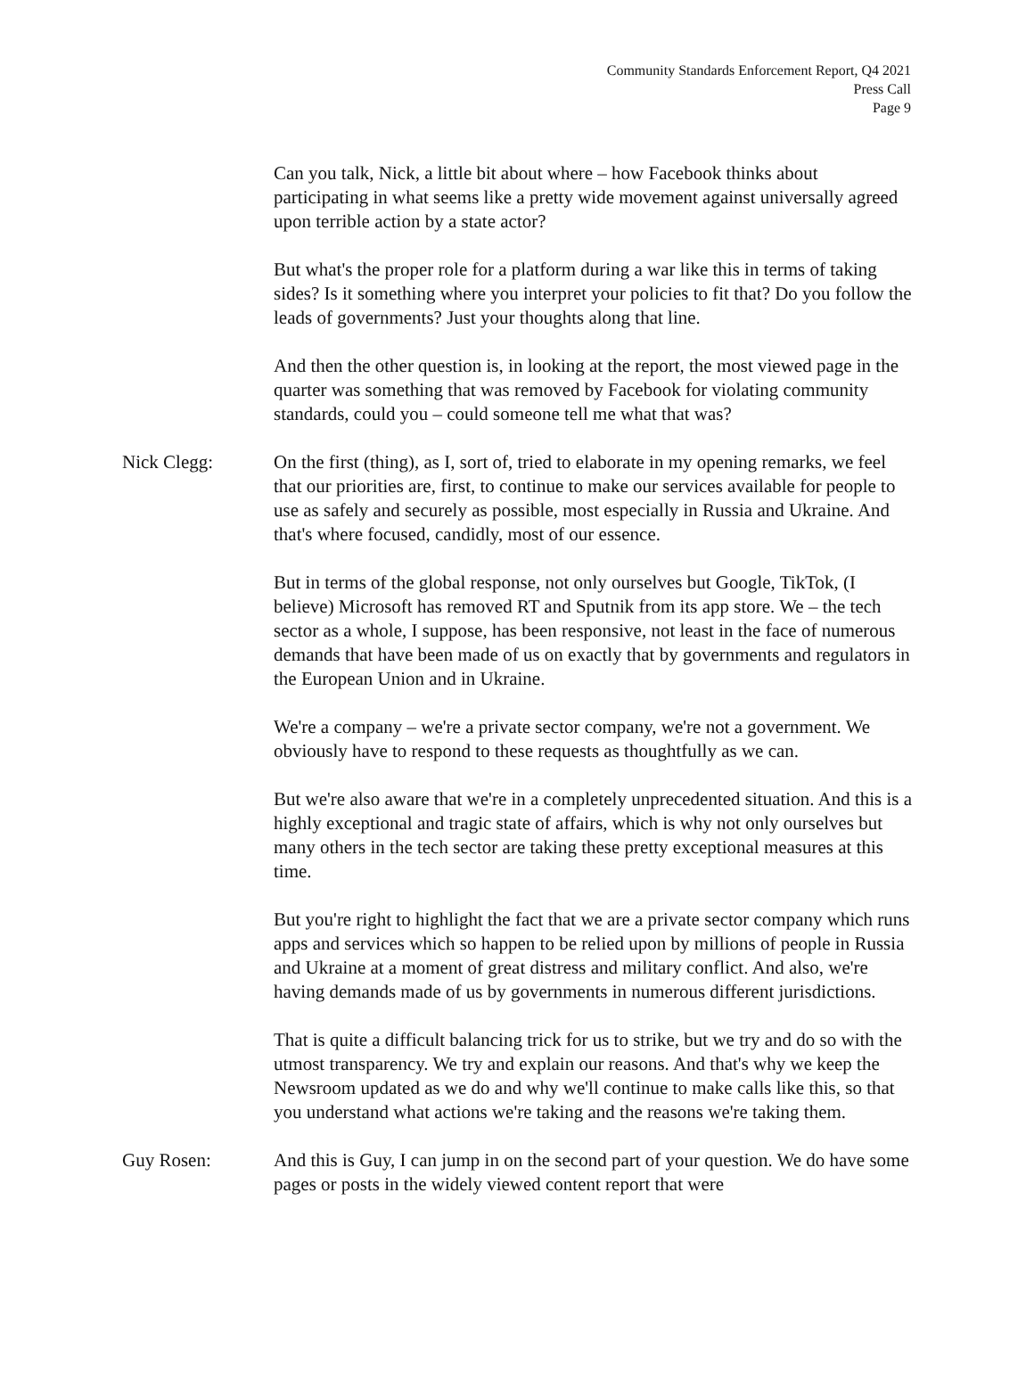Community Standards Enforcement Report, Q4 2021
Press Call
Page 9
Can you talk, Nick, a little bit about where – how Facebook thinks about participating in what seems like a pretty wide movement against universally agreed upon terrible action by a state actor?
But what's the proper role for a platform during a war like this in terms of taking sides? Is it something where you interpret your policies to fit that? Do you follow the leads of governments? Just your thoughts along that line.
And then the other question is, in looking at the report, the most viewed page in the quarter was something that was removed by Facebook for violating community standards, could you – could someone tell me what that was?
Nick Clegg: On the first (thing), as I, sort of, tried to elaborate in my opening remarks, we feel that our priorities are, first, to continue to make our services available for people to use as safely and securely as possible, most especially in Russia and Ukraine. And that's where focused, candidly, most of our essence.
But in terms of the global response, not only ourselves but Google, TikTok, (I believe) Microsoft has removed RT and Sputnik from its app store. We – the tech sector as a whole, I suppose, has been responsive, not least in the face of numerous demands that have been made of us on exactly that by governments and regulators in the European Union and in Ukraine.
We're a company – we're a private sector company, we're not a government. We obviously have to respond to these requests as thoughtfully as we can.
But we're also aware that we're in a completely unprecedented situation. And this is a highly exceptional and tragic state of affairs, which is why not only ourselves but many others in the tech sector are taking these pretty exceptional measures at this time.
But you're right to highlight the fact that we are a private sector company which runs apps and services which so happen to be relied upon by millions of people in Russia and Ukraine at a moment of great distress and military conflict. And also, we're having demands made of us by governments in numerous different jurisdictions.
That is quite a difficult balancing trick for us to strike, but we try and do so with the utmost transparency. We try and explain our reasons. And that's why we keep the Newsroom updated as we do and why we'll continue to make calls like this, so that you understand what actions we're taking and the reasons we're taking them.
Guy Rosen: And this is Guy, I can jump in on the second part of your question. We do have some pages or posts in the widely viewed content report that were